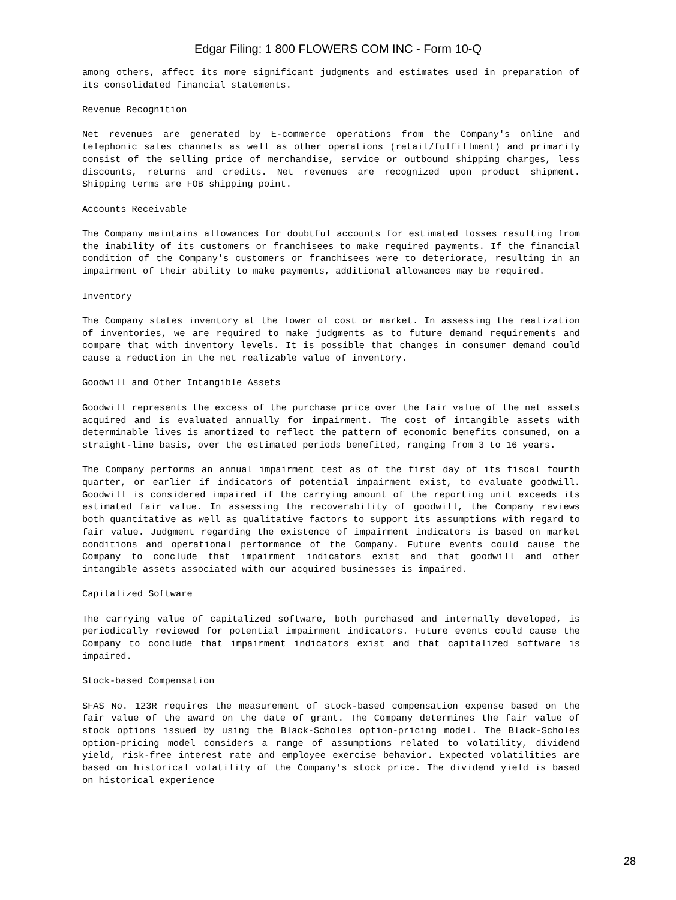Edgar Filing: 1 800 FLOWERS COM INC - Form 10-Q
among others, affect its more significant judgments and estimates used in preparation of its consolidated financial statements.
Revenue Recognition
Net revenues are generated by E-commerce operations from the Company's online and telephonic sales channels as well as other operations (retail/fulfillment) and primarily consist of the selling price of merchandise, service or outbound shipping charges, less discounts, returns and credits. Net revenues are recognized upon product shipment. Shipping terms are FOB shipping point.
Accounts Receivable
The Company maintains allowances for doubtful accounts for estimated losses resulting from the inability of its customers or franchisees to make required payments. If the financial condition of the Company's customers or franchisees were to deteriorate, resulting in an impairment of their ability to make payments, additional allowances may be required.
Inventory
The Company states inventory at the lower of cost or market. In assessing the realization of inventories, we are required to make judgments as to future demand requirements and compare that with inventory levels. It is possible that changes in consumer demand could cause a reduction in the net realizable value of inventory.
Goodwill and Other Intangible Assets
Goodwill represents the excess of the purchase price over the fair value of the net assets acquired and is evaluated annually for impairment. The cost of intangible assets with determinable lives is amortized to reflect the pattern of economic benefits consumed, on a straight-line basis, over the estimated periods benefited, ranging from 3 to 16 years.
The Company performs an annual impairment test as of the first day of its fiscal fourth quarter, or earlier if indicators of potential impairment exist, to evaluate goodwill. Goodwill is considered impaired if the carrying amount of the reporting unit exceeds its estimated fair value. In assessing the recoverability of goodwill, the Company reviews both quantitative as well as qualitative factors to support its assumptions with regard to fair value. Judgment regarding the existence of impairment indicators is based on market conditions and operational performance of the Company. Future events could cause the Company to conclude that impairment indicators exist and that goodwill and other intangible assets associated with our acquired businesses is impaired.
Capitalized Software
The carrying value of capitalized software, both purchased and internally developed, is periodically reviewed for potential impairment indicators. Future events could cause the Company to conclude that impairment indicators exist and that capitalized software is impaired.
Stock-based Compensation
SFAS No. 123R requires the measurement of stock-based compensation expense based on the fair value of the award on the date of grant. The Company determines the fair value of stock options issued by using the Black-Scholes option-pricing model. The Black-Scholes option-pricing model considers a range of assumptions related to volatility, dividend yield, risk-free interest rate and employee exercise behavior. Expected volatilities are based on historical volatility of the Company's stock price. The dividend yield is based on historical experience
28